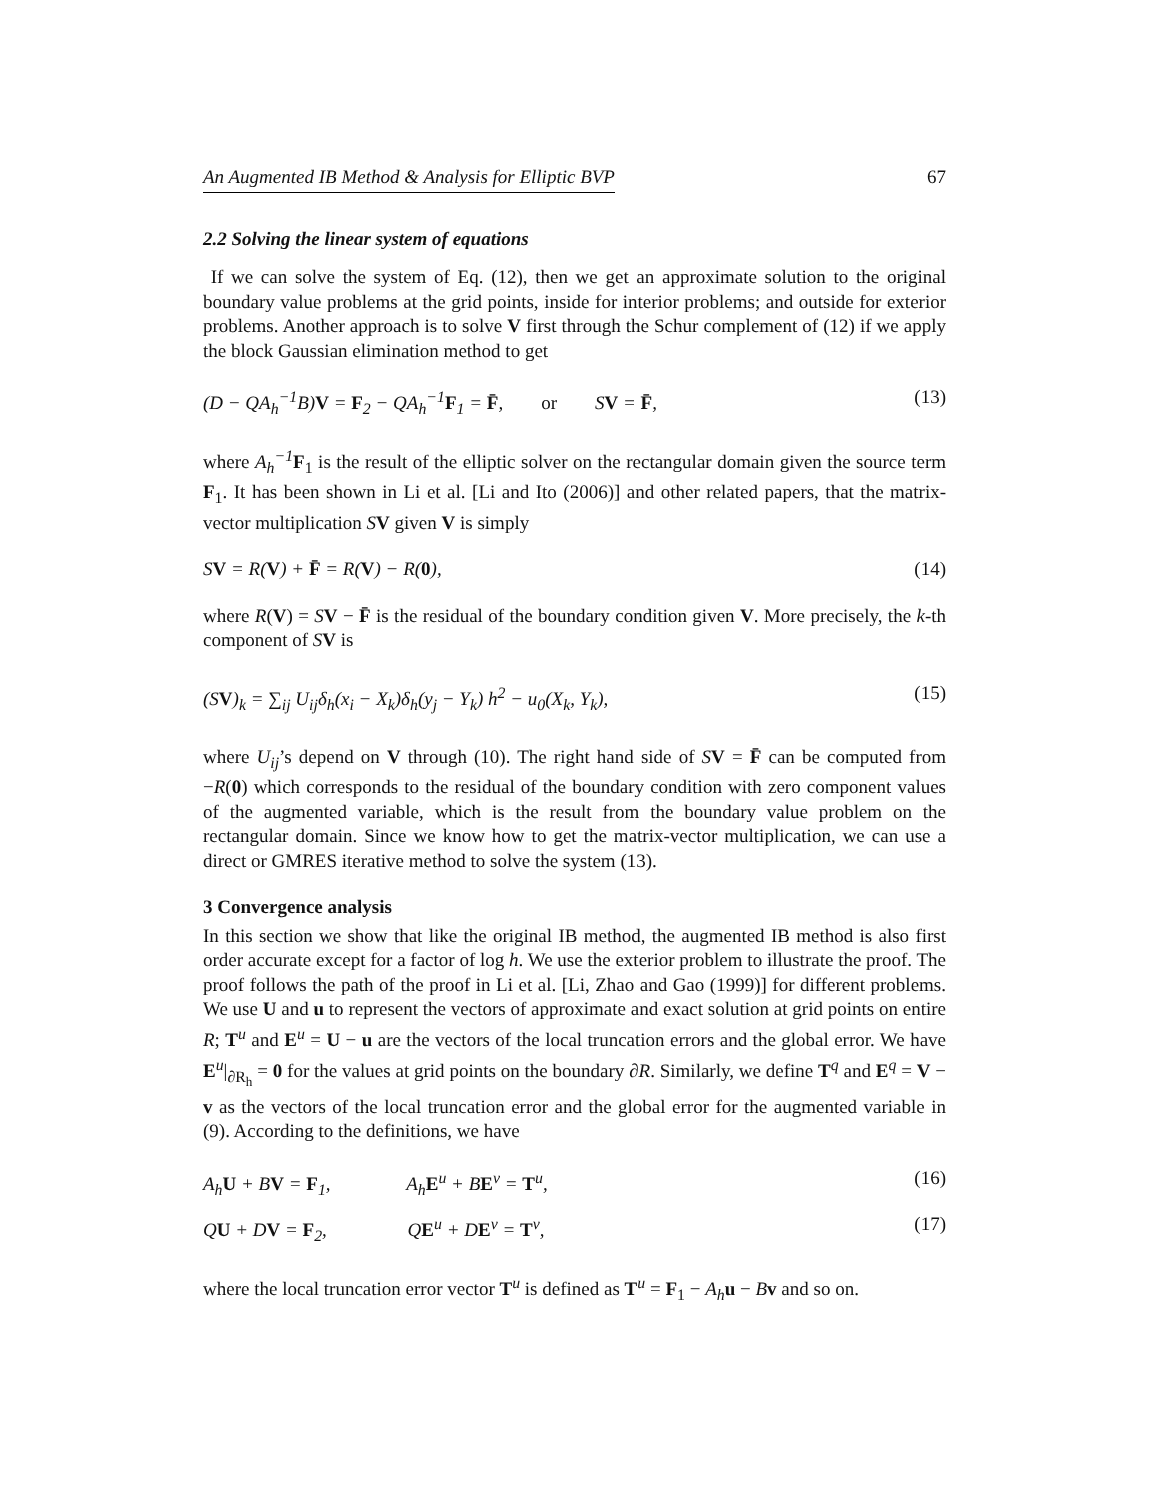An Augmented IB Method & Analysis for Elliptic BVP 67
2.2 Solving the linear system of equations
If we can solve the system of Eq. (12), then we get an approximate solution to the original boundary value problems at the grid points, inside for interior problems; and outside for exterior problems. Another approach is to solve V first through the Schur complement of (12) if we apply the block Gaussian elimination method to get
(D − QA<sub>h</sub><sup>−1</sup>B)V = F<sub>2</sub> − QA<sub>h</sub><sup>−1</sup>F<sub>1</sub> = F̄, or SV = F̄, (13)
where A<sub>h</sub><sup>−1</sup> F<sub>1</sub> is the result of the elliptic solver on the rectangular domain given the source term F<sub>1</sub>. It has been shown in Li et al. [Li and Ito (2006)] and other related papers, that the matrix-vector multiplication SV given V is simply
SV = R(V) + F̄ = R(V) − R(0), (14)
where R(V) = SV − F̄ is the residual of the boundary condition given V. More precisely, the k-th component of SV is
(SV)<sub>k</sub> = ∑<sub>ij</sub> U<sub>ij</sub>δ<sub>h</sub>(x<sub>i</sub> − X<sub>k</sub>)δ<sub>h</sub>(y<sub>j</sub> − Y<sub>k</sub>) h<sup>2</sup> − u<sub>0</sub>(X<sub>k</sub>, Y<sub>k</sub>), (15)
where U<sub>ij</sub>’s depend on V through (10). The right hand side of SV = F̄ can be computed from −R(0) which corresponds to the residual of the boundary condition with zero component values of the augmented variable, which is the result from the boundary value problem on the rectangular domain. Since we know how to get the matrix-vector multiplication, we can use a direct or GMRES iterative method to solve the system (13).
3 Convergence analysis
In this section we show that like the original IB method, the augmented IB method is also first order accurate except for a factor of log h. We use the exterior problem to illustrate the proof. The proof follows the path of the proof in Li et al. [Li, Zhao and Gao (1999)] for different problems. We use U and u to represent the vectors of approximate and exact solution at grid points on entire R; T<sup>u</sup> and E<sup>u</sup> = U − u are the vectors of the local truncation errors and the global error. We have E<sup>u</sup>|<sub>∂R<sub>h</sub></sub> = 0 for the values at grid points on the boundary ∂R. Similarly, we define T<sup>q</sup> and E<sup>q</sup> = V − v as the vectors of the local truncation error and the global error for the augmented variable in (9). According to the definitions, we have
A<sub>h</sub>U + BV = F<sub>1</sub>, A<sub>h</sub>E<sup>u</sup> + BE<sup>v</sup> = T<sup>u</sup>, (16)
QU + DV = F<sub>2</sub>, QE<sup>u</sup> + DE<sup>v</sup> = T<sup>v</sup>, (17)
where the local truncation error vector T<sup>u</sup> is defined as T<sup>u</sup> = F<sub>1</sub> − A<sub>h</sub> u − Bv and so on.